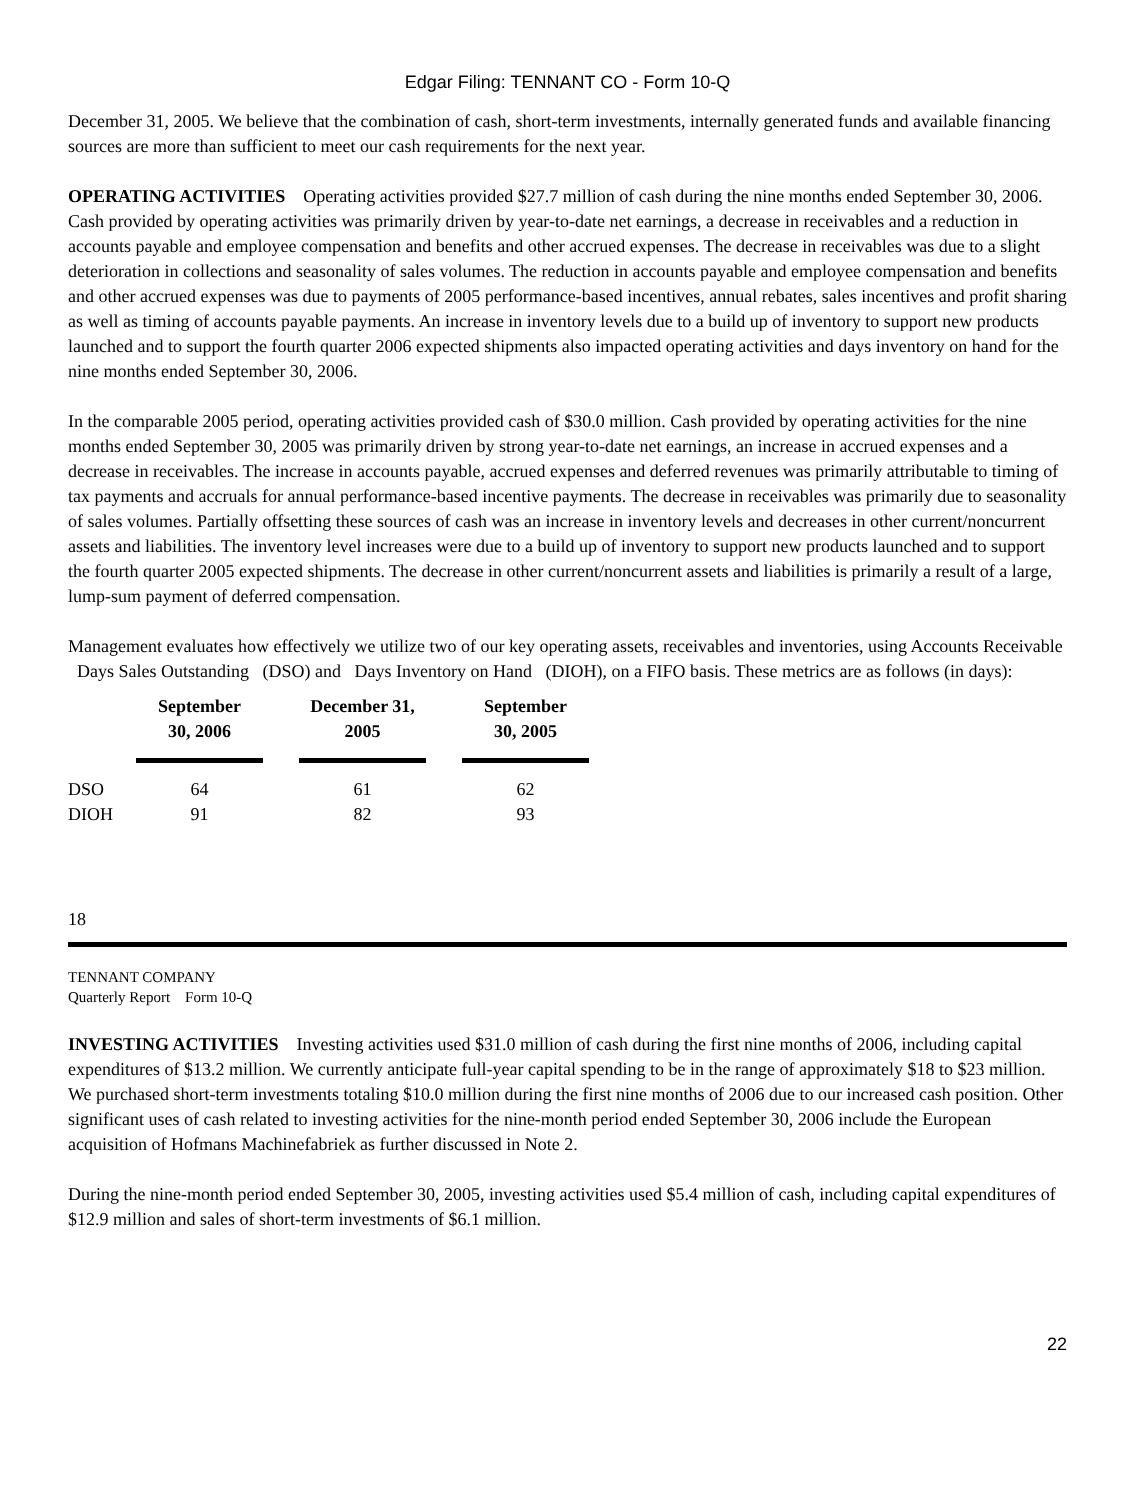Edgar Filing: TENNANT CO - Form 10-Q
December 31, 2005. We believe that the combination of cash, short-term investments, internally generated funds and available financing sources are more than sufficient to meet our cash requirements for the next year.
OPERATING ACTIVITIES Operating activities provided $27.7 million of cash during the nine months ended September 30, 2006. Cash provided by operating activities was primarily driven by year-to-date net earnings, a decrease in receivables and a reduction in accounts payable and employee compensation and benefits and other accrued expenses. The decrease in receivables was due to a slight deterioration in collections and seasonality of sales volumes. The reduction in accounts payable and employee compensation and benefits and other accrued expenses was due to payments of 2005 performance-based incentives, annual rebates, sales incentives and profit sharing as well as timing of accounts payable payments. An increase in inventory levels due to a build up of inventory to support new products launched and to support the fourth quarter 2006 expected shipments also impacted operating activities and days inventory on hand for the nine months ended September 30, 2006.
In the comparable 2005 period, operating activities provided cash of $30.0 million. Cash provided by operating activities for the nine months ended September 30, 2005 was primarily driven by strong year-to-date net earnings, an increase in accrued expenses and a decrease in receivables. The increase in accounts payable, accrued expenses and deferred revenues was primarily attributable to timing of tax payments and accruals for annual performance-based incentive payments. The decrease in receivables was primarily due to seasonality of sales volumes. Partially offsetting these sources of cash was an increase in inventory levels and decreases in other current/noncurrent assets and liabilities. The inventory level increases were due to a build up of inventory to support new products launched and to support the fourth quarter 2005 expected shipments. The decrease in other current/noncurrent assets and liabilities is primarily a result of a large, lump-sum payment of deferred compensation.
Management evaluates how effectively we utilize two of our key operating assets, receivables and inventories, using Accounts Receivable Days Sales Outstanding (DSO) and Days Inventory on Hand (DIOH), on a FIFO basis. These metrics are as follows (in days):
| | September 30, 2006 | December 31, 2005 | September 30, 2005 |
| --- | --- | --- | --- |
| DSO | 64 | 61 | 62 |
| DIOH | 91 | 82 | 93 |
18
TENNANT COMPANY
Quarterly Report Form 10-Q
INVESTING ACTIVITIES Investing activities used $31.0 million of cash during the first nine months of 2006, including capital expenditures of $13.2 million. We currently anticipate full-year capital spending to be in the range of approximately $18 to $23 million. We purchased short-term investments totaling $10.0 million during the first nine months of 2006 due to our increased cash position. Other significant uses of cash related to investing activities for the nine-month period ended September 30, 2006 include the European acquisition of Hofmans Machinefabriek as further discussed in Note 2.
During the nine-month period ended September 30, 2005, investing activities used $5.4 million of cash, including capital expenditures of $12.9 million and sales of short-term investments of $6.1 million.
22